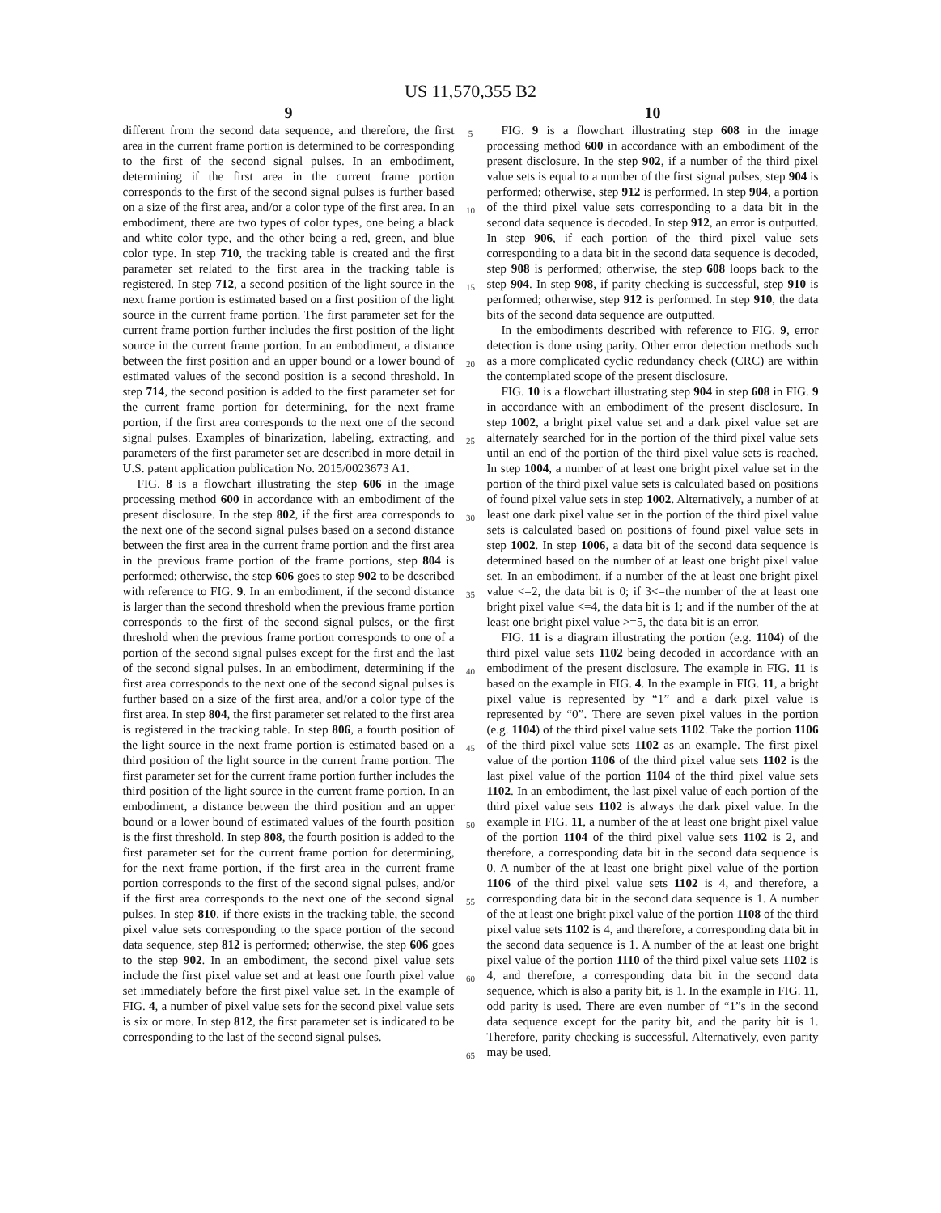US 11,570,355 B2
9
different from the second data sequence, and therefore, the first area in the current frame portion is determined to be corresponding to the first of the second signal pulses. In an embodiment, determining if the first area in the current frame portion corresponds to the first of the second signal pulses is further based on a size of the first area, and/or a color type of the first area. In an embodiment, there are two types of color types, one being a black and white color type, and the other being a red, green, and blue color type. In step 710, the tracking table is created and the first parameter set related to the first area in the tracking table is registered. In step 712, a second position of the light source in the next frame portion is estimated based on a first position of the light source in the current frame portion. The first parameter set for the current frame portion further includes the first position of the light source in the current frame portion. In an embodiment, a distance between the first position and an upper bound or a lower bound of estimated values of the second position is a second threshold. In step 714, the second position is added to the first parameter set for the current frame portion for determining, for the next frame portion, if the first area corresponds to the next one of the second signal pulses. Examples of binarization, labeling, extracting, and parameters of the first parameter set are described in more detail in U.S. patent application publication No. 2015/0023673 A1.
FIG. 8 is a flowchart illustrating the step 606 in the image processing method 600 in accordance with an embodiment of the present disclosure. In the step 802, if the first area corresponds to the next one of the second signal pulses based on a second distance between the first area in the current frame portion and the first area in the previous frame portion of the frame portions, step 804 is performed; otherwise, the step 606 goes to step 902 to be described with reference to FIG. 9. In an embodiment, if the second distance is larger than the second threshold when the previous frame portion corresponds to the first of the second signal pulses, or the first threshold when the previous frame portion corresponds to one of a portion of the second signal pulses except for the first and the last of the second signal pulses. In an embodiment, determining if the first area corresponds to the next one of the second signal pulses is further based on a size of the first area, and/or a color type of the first area. In step 804, the first parameter set related to the first area is registered in the tracking table. In step 806, a fourth position of the light source in the next frame portion is estimated based on a third position of the light source in the current frame portion. The first parameter set for the current frame portion further includes the third position of the light source in the current frame portion. In an embodiment, a distance between the third position and an upper bound or a lower bound of estimated values of the fourth position is the first threshold. In step 808, the fourth position is added to the first parameter set for the current frame portion for determining, for the next frame portion, if the first area in the current frame portion corresponds to the first of the second signal pulses, and/or if the first area corresponds to the next one of the second signal pulses. In step 810, if there exists in the tracking table, the second pixel value sets corresponding to the space portion of the second data sequence, step 812 is performed; otherwise, the step 606 goes to the step 902. In an embodiment, the second pixel value sets include the first pixel value set and at least one fourth pixel value set immediately before the first pixel value set. In the example of FIG. 4, a number of pixel value sets for the second pixel value sets is six or more. In step 812, the first parameter set is indicated to be corresponding to the last of the second signal pulses.
5
10
15
20
25
30
35
40
45
50
55
60
65
10
FIG. 9 is a flowchart illustrating step 608 in the image processing method 600 in accordance with an embodiment of the present disclosure. In the step 902, if a number of the third pixel value sets is equal to a number of the first signal pulses, step 904 is performed; otherwise, step 912 is performed. In step 904, a portion of the third pixel value sets corresponding to a data bit in the second data sequence is decoded. In step 912, an error is outputted. In step 906, if each portion of the third pixel value sets corresponding to a data bit in the second data sequence is decoded, step 908 is performed; otherwise, the step 608 loops back to the step 904. In step 908, if parity checking is successful, step 910 is performed; otherwise, step 912 is performed. In step 910, the data bits of the second data sequence are outputted.
In the embodiments described with reference to FIG. 9, error detection is done using parity. Other error detection methods such as a more complicated cyclic redundancy check (CRC) are within the contemplated scope of the present disclosure.
FIG. 10 is a flowchart illustrating step 904 in step 608 in FIG. 9 in accordance with an embodiment of the present disclosure. In step 1002, a bright pixel value set and a dark pixel value set are alternately searched for in the portion of the third pixel value sets until an end of the portion of the third pixel value sets is reached. In step 1004, a number of at least one bright pixel value set in the portion of the third pixel value sets is calculated based on positions of found pixel value sets in step 1002. Alternatively, a number of at least one dark pixel value set in the portion of the third pixel value sets is calculated based on positions of found pixel value sets in step 1002. In step 1006, a data bit of the second data sequence is determined based on the number of at least one bright pixel value set. In an embodiment, if a number of the at least one bright pixel value <=2, the data bit is 0; if 3<=the number of the at least one bright pixel value <=4, the data bit is 1; and if the number of the at least one bright pixel value >=5, the data bit is an error.
FIG. 11 is a diagram illustrating the portion (e.g. 1104) of the third pixel value sets 1102 being decoded in accordance with an embodiment of the present disclosure. The example in FIG. 11 is based on the example in FIG. 4. In the example in FIG. 11, a bright pixel value is represented by “1” and a dark pixel value is represented by “0”. There are seven pixel values in the portion (e.g. 1104) of the third pixel value sets 1102. Take the portion 1106 of the third pixel value sets 1102 as an example. The first pixel value of the portion 1106 of the third pixel value sets 1102 is the last pixel value of the portion 1104 of the third pixel value sets 1102. In an embodiment, the last pixel value of each portion of the third pixel value sets 1102 is always the dark pixel value. In the example in FIG. 11, a number of the at least one bright pixel value of the portion 1104 of the third pixel value sets 1102 is 2, and therefore, a corresponding data bit in the second data sequence is 0. A number of the at least one bright pixel value of the portion 1106 of the third pixel value sets 1102 is 4, and therefore, a corresponding data bit in the second data sequence is 1. A number of the at least one bright pixel value of the portion 1108 of the third pixel value sets 1102 is 4, and therefore, a corresponding data bit in the second data sequence is 1. A number of the at least one bright pixel value of the portion 1110 of the third pixel value sets 1102 is 4, and therefore, a corresponding data bit in the second data sequence, which is also a parity bit, is 1. In the example in FIG. 11, odd parity is used. There are even number of “1”s in the second data sequence except for the parity bit, and the parity bit is 1. Therefore, parity checking is successful. Alternatively, even parity may be used.